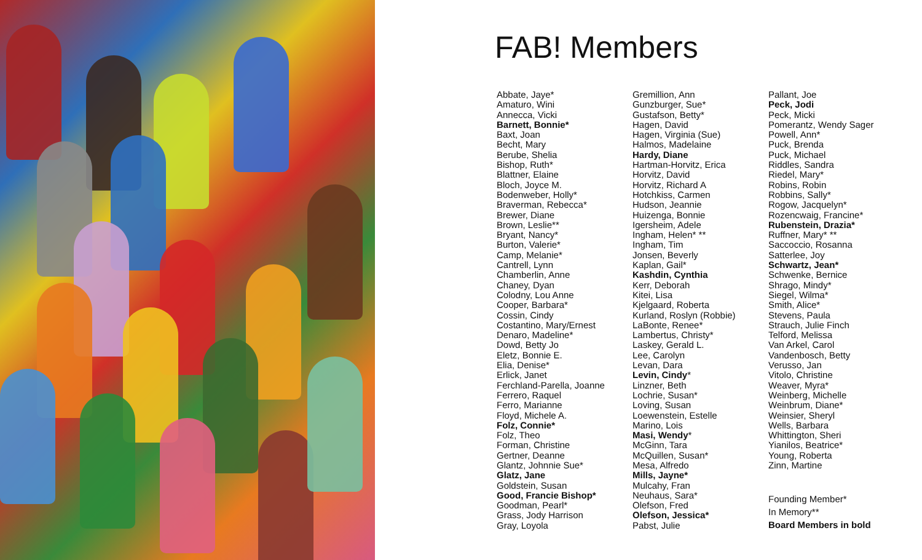FAB! Members
Abbate, Jaye*
Amaturo, Wini
Annecca, Vicki
Barnett, Bonnie*
Baxt, Joan
Becht, Mary
Berube, Shelia
Bishop, Ruth*
Blattner, Elaine
Bloch, Joyce M.
Bodenweber, Holly*
Braverman, Rebecca*
Brewer, Diane
Brown, Leslie**
Bryant, Nancy*
Burton, Valerie*
Camp, Melanie*
Cantrell, Lynn
Chamberlin, Anne
Chaney, Dyan
Colodny, Lou Anne
Cooper, Barbara*
Cossin, Cindy
Costantino, Mary/Ernest
Denaro, Madeline*
Dowd, Betty Jo
Eletz, Bonnie E.
Elia, Denise*
Erlick, Janet
Ferchland-Parella, Joanne
Ferrero, Raquel
Ferro, Marianne
Floyd, Michele A.
Folz, Connie*
Folz, Theo
Forman, Christine
Gertner, Deanne
Glantz, Johnnie Sue*
Glatz, Jane
Goldstein, Susan
Good, Francie Bishop*
Goodman, Pearl*
Grass, Jody Harrison
Gray, Loyola
Gremillion, Ann
Gunzburger, Sue*
Gustafson, Betty*
Hagen, David
Hagen, Virginia (Sue)
Halmos, Madelaine
Hardy, Diane
Hartman-Horvitz, Erica
Horvitz, David
Horvitz, Richard A
Hotchkiss, Carmen
Hudson, Jeannie
Huizenga, Bonnie
Igersheim, Adele
Ingham, Helen* **
Ingham, Tim
Jonsen, Beverly
Kaplan, Gail*
Kashdin, Cynthia
Kerr, Deborah
Kitei, Lisa
Kjelgaard, Roberta
Kurland, Roslyn (Robbie)
LaBonte, Renee*
Lambertus, Christy*
Laskey, Gerald L.
Lee, Carolyn
Levan, Dara
Levin, Cindy*
Linzner, Beth
Lochrie, Susan*
Loving, Susan
Loewenstein, Estelle
Marino, Lois
Masi, Wendy*
McGinn, Tara
McQuillen, Susan*
Mesa, Alfredo
Mills, Jayne*
Mulcahy, Fran
Neuhaus, Sara*
Olefson, Fred
Olefson, Jessica*
Pabst, Julie
Pallant, Joe
Peck, Jodi
Peck, Micki
Pomerantz, Wendy Sager
Powell, Ann*
Puck, Brenda
Puck, Michael
Riddles, Sandra
Riedel, Mary*
Robins, Robin
Robbins, Sally*
Rogow, Jacquelyn*
Rozencwaig, Francine*
Rubenstein, Drazia*
Ruffner, Mary* **
Saccoccio, Rosanna
Satterlee, Joy
Schwartz, Jean*
Schwenke, Bernice
Shrago, Mindy*
Siegel, Wilma*
Smith, Alice*
Stevens, Paula
Strauch, Julie Finch
Telford, Melissa
Van Arkel, Carol
Vandenbosch, Betty
Verusso, Jan
Vitolo, Christine
Weaver, Myra*
Weinberg, Michelle
Weinbrum, Diane*
Weinsier, Sheryl
Wells, Barbara
Whittington, Sheri
Yianilos, Beatrice*
Young, Roberta
Zinn, Martine
Founding Member*
In Memory**
Board Members in bold